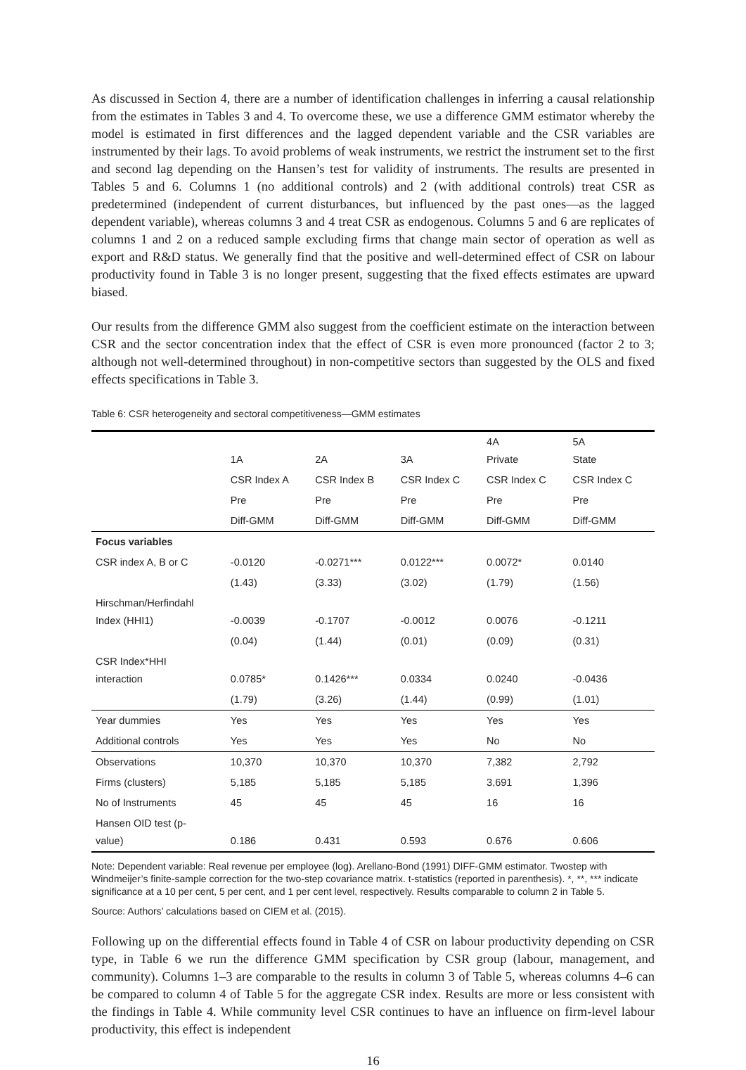As discussed in Section 4, there are a number of identification challenges in inferring a causal relationship from the estimates in Tables 3 and 4. To overcome these, we use a difference GMM estimator whereby the model is estimated in first differences and the lagged dependent variable and the CSR variables are instrumented by their lags. To avoid problems of weak instruments, we restrict the instrument set to the first and second lag depending on the Hansen’s test for validity of instruments. The results are presented in Tables 5 and 6. Columns 1 (no additional controls) and 2 (with additional controls) treat CSR as predetermined (independent of current disturbances, but influenced by the past ones—as the lagged dependent variable), whereas columns 3 and 4 treat CSR as endogenous. Columns 5 and 6 are replicates of columns 1 and 2 on a reduced sample excluding firms that change main sector of operation as well as export and R&D status. We generally find that the positive and well-determined effect of CSR on labour productivity found in Table 3 is no longer present, suggesting that the fixed effects estimates are upward biased.
Our results from the difference GMM also suggest from the coefficient estimate on the interaction between CSR and the sector concentration index that the effect of CSR is even more pronounced (factor 2 to 3; although not well-determined throughout) in non-competitive sectors than suggested by the OLS and fixed effects specifications in Table 3.
Table 6: CSR heterogeneity and sectoral competitiveness—GMM estimates
| | 1A | 2A | 3A | 4A Private | 5A State |
| --- | --- | --- | --- | --- | --- |
| | CSR Index A | CSR Index B | CSR Index C | CSR Index C | CSR Index C |
| | Pre | Pre | Pre | Pre | Pre |
| | Diff-GMM | Diff-GMM | Diff-GMM | Diff-GMM | Diff-GMM |
| Focus variables | | | | | |
| CSR index A, B or C | -0.0120 | -0.0271*** | 0.0122*** | 0.0072* | 0.0140 |
| | (1.43) | (3.33) | (3.02) | (1.79) | (1.56) |
| Hirschman/Herfindahl Index (HHI1) | -0.0039 | -0.1707 | -0.0012 | 0.0076 | -0.1211 |
| | (0.04) | (1.44) | (0.01) | (0.09) | (0.31) |
| CSR Index*HHI interaction | 0.0785* | 0.1426*** | 0.0334 | 0.0240 | -0.0436 |
| | (1.79) | (3.26) | (1.44) | (0.99) | (1.01) |
| Year dummies | Yes | Yes | Yes | Yes | Yes |
| Additional controls | Yes | Yes | Yes | No | No |
| Observations | 10,370 | 10,370 | 10,370 | 7,382 | 2,792 |
| Firms (clusters) | 5,185 | 5,185 | 5,185 | 3,691 | 1,396 |
| No of Instruments | 45 | 45 | 45 | 16 | 16 |
| Hansen OID test (p- value) | 0.186 | 0.431 | 0.593 | 0.676 | 0.606 |
Note: Dependent variable: Real revenue per employee (log). Arellano-Bond (1991) DIFF-GMM estimator. Twostep with Windmeijer’s finite-sample correction for the two-step covariance matrix. t-statistics (reported in parenthesis). *, **, *** indicate significance at a 10 per cent, 5 per cent, and 1 per cent level, respectively. Results comparable to column 2 in Table 5.
Source: Authors’ calculations based on CIEM et al. (2015).
Following up on the differential effects found in Table 4 of CSR on labour productivity depending on CSR type, in Table 6 we run the difference GMM specification by CSR group (labour, management, and community). Columns 1–3 are comparable to the results in column 3 of Table 5, whereas columns 4–6 can be compared to column 4 of Table 5 for the aggregate CSR index. Results are more or less consistent with the findings in Table 4. While community level CSR continues to have an influence on firm-level labour productivity, this effect is independent
16